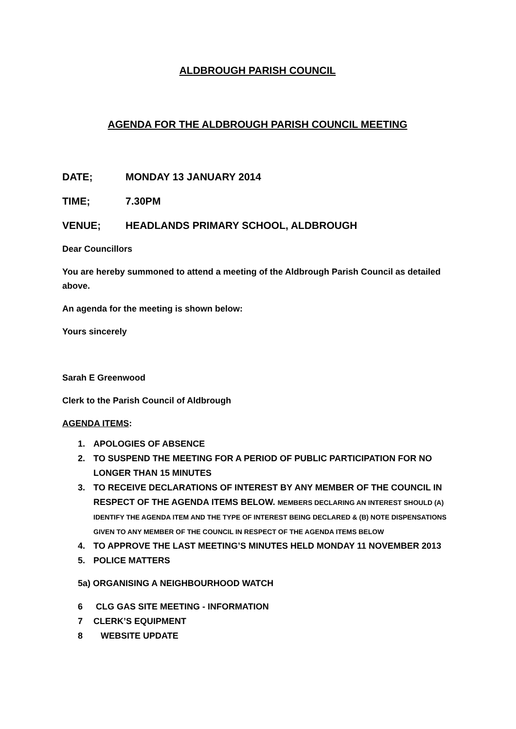ALDBROUGH PARISH COUNCIL
AGENDA FOR THE ALDBROUGH PARISH COUNCIL MEETING
DATE; MONDAY 13 JANUARY 2014
TIME; 7.30PM
VENUE; HEADLANDS PRIMARY SCHOOL, ALDBROUGH
Dear Councillors
You are hereby summoned to attend a meeting of the Aldbrough Parish Council as detailed above.
An agenda for the meeting is shown below:
Yours sincerely
Sarah E Greenwood
Clerk to the Parish Council of Aldbrough
AGENDA ITEMS:
1. APOLOGIES OF ABSENCE
2. TO SUSPEND THE MEETING FOR A PERIOD OF PUBLIC PARTICIPATION FOR NO LONGER THAN 15 MINUTES
3. TO RECEIVE DECLARATIONS OF INTEREST BY ANY MEMBER OF THE COUNCIL IN RESPECT OF THE AGENDA ITEMS BELOW. MEMBERS DECLARING AN INTEREST SHOULD (A) IDENTIFY THE AGENDA ITEM AND THE TYPE OF INTEREST BEING DECLARED & (B) NOTE DISPENSATIONS GIVEN TO ANY MEMBER OF THE COUNCIL IN RESPECT OF THE AGENDA ITEMS BELOW
4. TO APPROVE THE LAST MEETING’S MINUTES HELD MONDAY 11 NOVEMBER 2013
5. POLICE MATTERS
5a) ORGANISING A NEIGHBOURHOOD WATCH
6 CLG GAS SITE MEETING - INFORMATION
7 CLERK’S EQUIPMENT
8 WEBSITE UPDATE